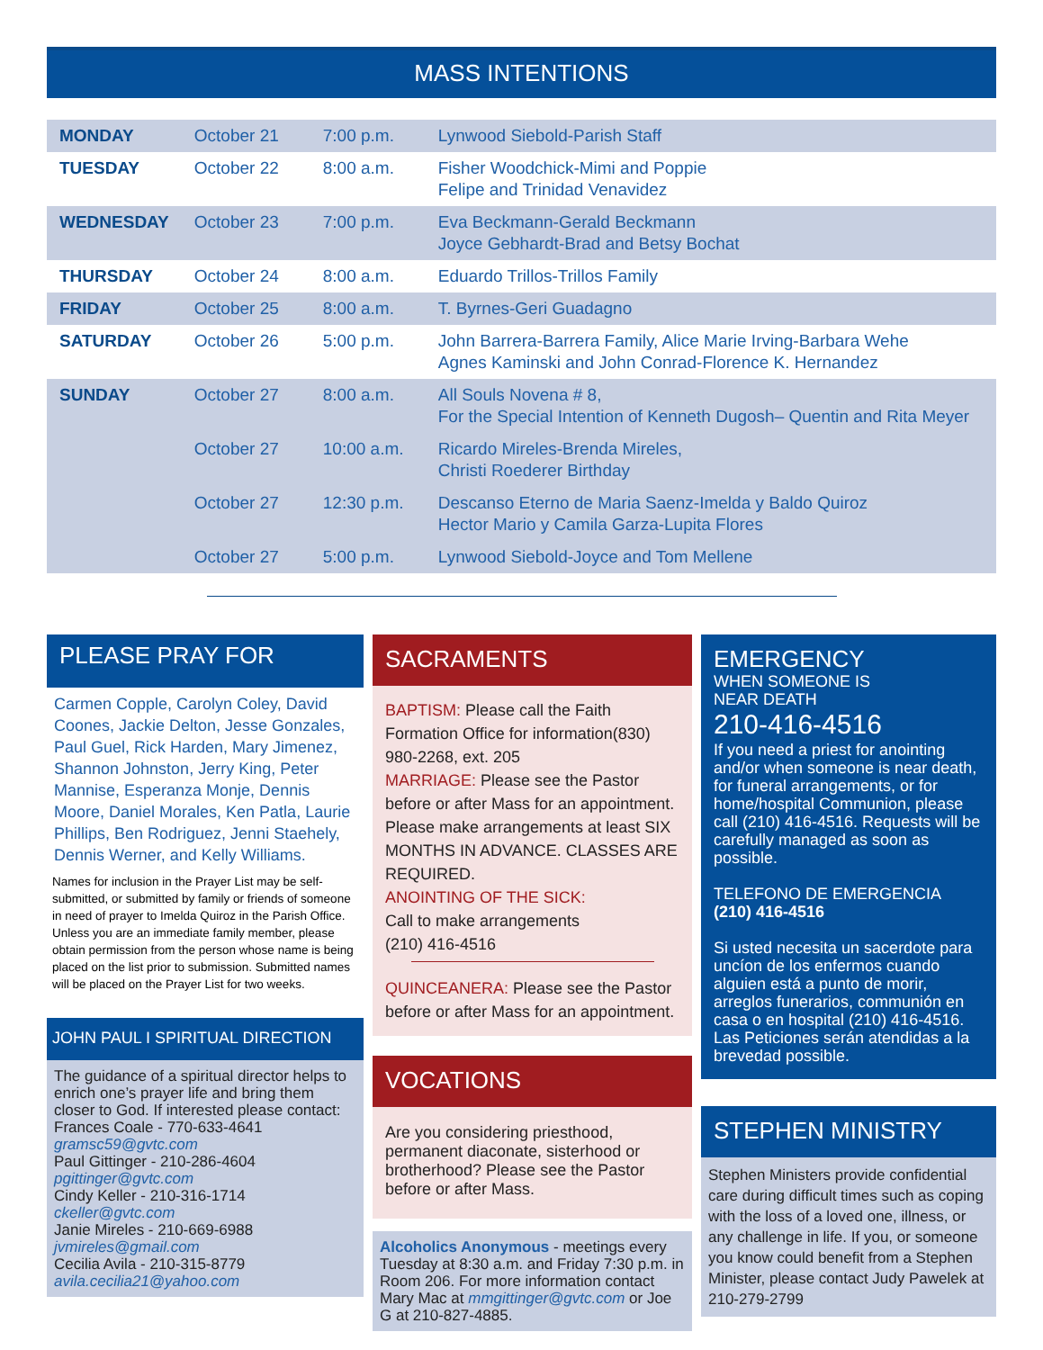MASS INTENTIONS
| MONDAY | October 21 | 7:00 p.m. | Lynwood Siebold-Parish Staff |
| TUESDAY | October 22 | 8:00 a.m. | Fisher Woodchick-Mimi and Poppie Felipe and Trinidad Venavidez |
| WEDNESDAY | October 23 | 7:00 p.m. | Eva Beckmann-Gerald Beckmann Joyce Gebhardt-Brad and Betsy Bochat |
| THURSDAY | October 24 | 8:00 a.m. | Eduardo Trillos-Trillos Family |
| FRIDAY | October 25 | 8:00 a.m. | T. Byrnes-Geri Guadagno |
| SATURDAY | October 26 | 5:00 p.m. | John Barrera-Barrera Family, Alice Marie Irving-Barbara Wehe Agnes Kaminski and John Conrad-Florence K. Hernandez |
| SUNDAY | October 27 | 8:00 a.m. | All Souls Novena # 8, For the Special Intention of Kenneth Dugosh– Quentin and Rita Meyer |
| | October 27 | 10:00 a.m. | Ricardo Mireles-Brenda Mireles, Christi Roederer Birthday |
| | October 27 | 12:30 p.m. | Descanso Eterno de Maria Saenz-Imelda y Baldo Quiroz Hector Mario y Camila Garza-Lupita Flores |
| | October 27 | 5:00 p.m. | Lynwood Siebold-Joyce and Tom Mellene |
PLEASE PRAY FOR
Carmen Copple, Carolyn Coley, David Coones, Jackie Delton, Jesse Gonzales, Paul Guel, Rick Harden, Mary Jimenez, Shannon Johnston, Jerry King, Peter Mannise, Esperanza Monje, Dennis Moore, Daniel Morales, Ken Patla, Laurie Phillips, Ben Rodriguez, Jenni Staehely, Dennis Werner, and Kelly Williams.
Names for inclusion in the Prayer List may be self-submitted, or submitted by family or friends of someone in need of prayer to Imelda Quiroz in the Parish Office. Unless you are an immediate family member, please obtain permission from the person whose name is being placed on the list prior to submission. Submitted names will be placed on the Prayer List for two weeks.
JOHN PAUL I SPIRITUAL DIRECTION
The guidance of a spiritual director helps to enrich one’s prayer life and bring them closer to God. If interested please contact:
Frances Coale - 770-633-4641
gramsc59@gvtc.com
Paul Gittinger - 210-286-4604
pgittinger@gvtc.com
Cindy Keller - 210-316-1714
ckeller@gvtc.com
Janie Mireles - 210-669-6988
jvmireles@gmail.com
Cecilia Avila - 210-315-8779
avila.cecilia21@yahoo.com
SACRAMENTS
BAPTISM: Please call the Faith Formation Office for information(830) 980-2268, ext. 205
MARRIAGE: Please see the Pastor before or after Mass for an appointment. Please make arrangements at least SIX MONTHS IN ADVANCE. CLASSES ARE REQUIRED.
ANOINTING OF THE SICK:
Call to make arrangements
(210) 416-4516
QUINCEANERA: Please see the Pastor before or after Mass for an appointment.
VOCATIONS
Are you considering priesthood, permanent diaconate, sisterhood or brotherhood? Please see the Pastor before or after Mass.
Alcoholics Anonymous - meetings every Tuesday at 8:30 a.m. and Friday 7:30 p.m. in Room 206. For more information contact Mary Mac at mmgittinger@gvtc.com or Joe G at 210-827-4885.
EMERGENCY
WHEN SOMEONE IS
NEAR DEATH
210-416-4516
If you need a priest for anointing and/or when someone is near death, for funeral arrangements, or for home/hospital Communion, please call (210) 416-4516. Requests will be carefully managed as soon as possible.
TELEFONO DE EMERGENCIA
(210) 416-4516
Si usted necesita un sacerdote para uncíon de los enfermos cuando alguien está a punto de morir, arreglos funerarios, communión en casa o en hospital (210) 416-4516. Las Peticiones serán atendidas a la brevedad possible.
STEPHEN MINISTRY
Stephen Ministers provide confidential care during difficult times such as coping with the loss of a loved one, illness, or any challenge in life. If you, or someone you know could benefit from a Stephen Minister, please contact Judy Pawelek at 210-279-2799